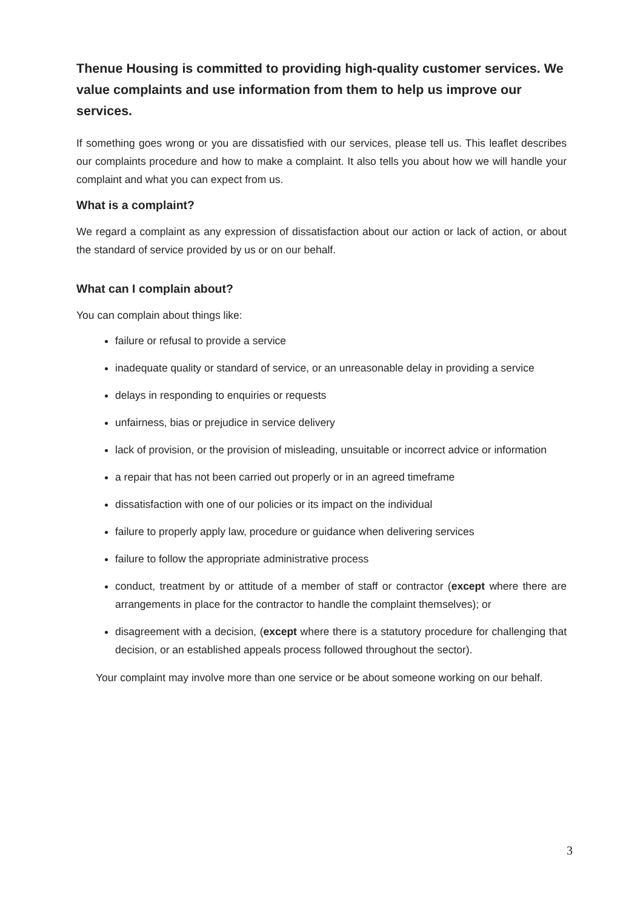Thenue Housing is committed to providing high-quality customer services. We value complaints and use information from them to help us improve our services.
If something goes wrong or you are dissatisfied with our services, please tell us. This leaflet describes our complaints procedure and how to make a complaint. It also tells you about how we will handle your complaint and what you can expect from us.
What is a complaint?
We regard a complaint as any expression of dissatisfaction about our action or lack of action, or about the standard of service provided by us or on our behalf.
What can I complain about?
You can complain about things like:
failure or refusal to provide a service
inadequate quality or standard of service, or an unreasonable delay in providing a service
delays in responding to enquiries or requests
unfairness, bias or prejudice in service delivery
lack of provision, or the provision of misleading, unsuitable or incorrect advice or information
a repair that has not been carried out properly or in an agreed timeframe
dissatisfaction with one of our policies or its impact on the individual
failure to properly apply law, procedure or guidance when delivering services
failure to follow the appropriate administrative process
conduct, treatment by or attitude of a member of staff or contractor (except where there are arrangements in place for the contractor to handle the complaint themselves); or
disagreement with a decision, (except where there is a statutory procedure for challenging that decision, or an established appeals process followed throughout the sector).
Your complaint may involve more than one service or be about someone working on our behalf.
3